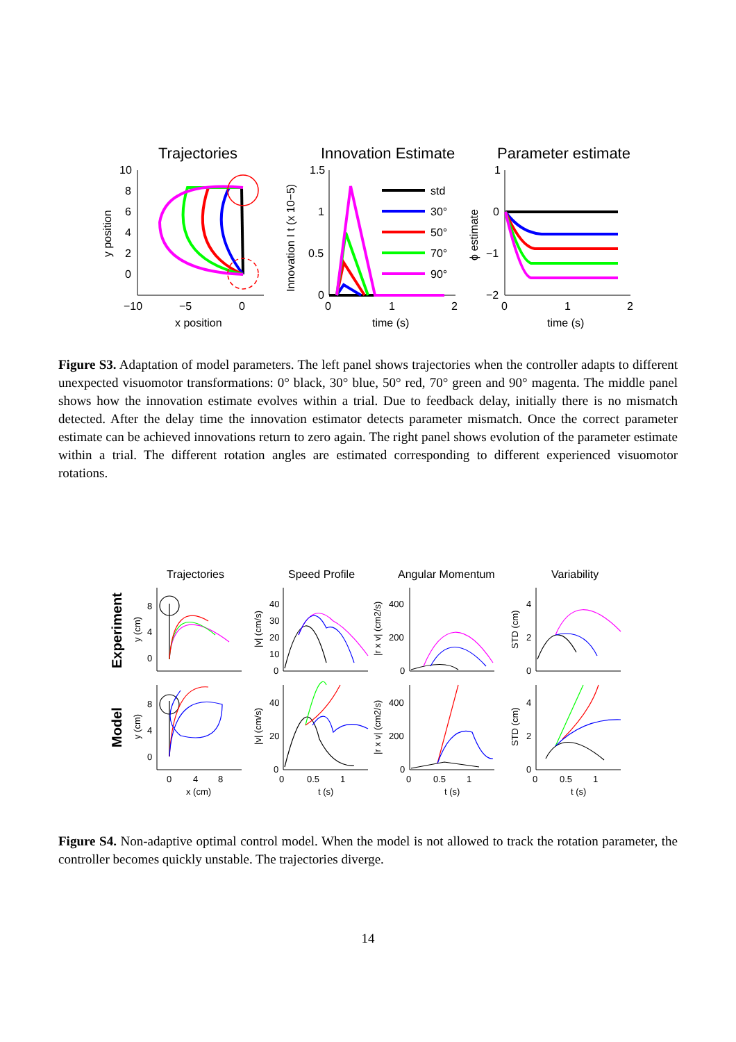Trajectories
Innovation Estimate
Parameter estimate
10
8
6
4
2
0
−10
−5
0
x position
y position
1.5
1
0.5
0
0
1
2
time (s)
Innovation I t (x 10−5)
std
30°
50°
70°
90°
1
0
−1
−2
0
1
2
time (s)
ϕ estimate
Figure S3. Adaptation of model parameters. The left panel shows trajectories when the controller adapts to different unexpected visuomotor transformations: 0° black, 30° blue, 50° red, 70° green and 90° magenta. The middle panel shows how the innovation estimate evolves within a trial. Due to feedback delay, initially there is no mismatch detected. After the delay time the innovation estimator detects parameter mismatch. Once the correct parameter estimate can be achieved innovations return to zero again. The right panel shows evolution of the parameter estimate within a trial. The different rotation angles are estimated corresponding to different experienced visuomotor rotations.
Trajectories
Speed Profile
Angular Momentum
Variability
Experiment
Model
8
4
0
8
4
0
y (cm)
y (cm)
0
4
8
x (cm)
40
30
20
10
0
40
20
0
|v| (cm/s)
|v| (cm/s)
0
0.5
1
t (s)
400
200
0
400
200
0
|r x v| (cm2/s)
|r x v| (cm2/s)
0
0.5
1
t (s)
4
2
0
4
2
0
STD (cm)
STD (cm)
0
0.5
1
t (s)
Figure S4. Non-adaptive optimal control model. When the model is not allowed to track the rotation parameter, the controller becomes quickly unstable. The trajectories diverge.
14